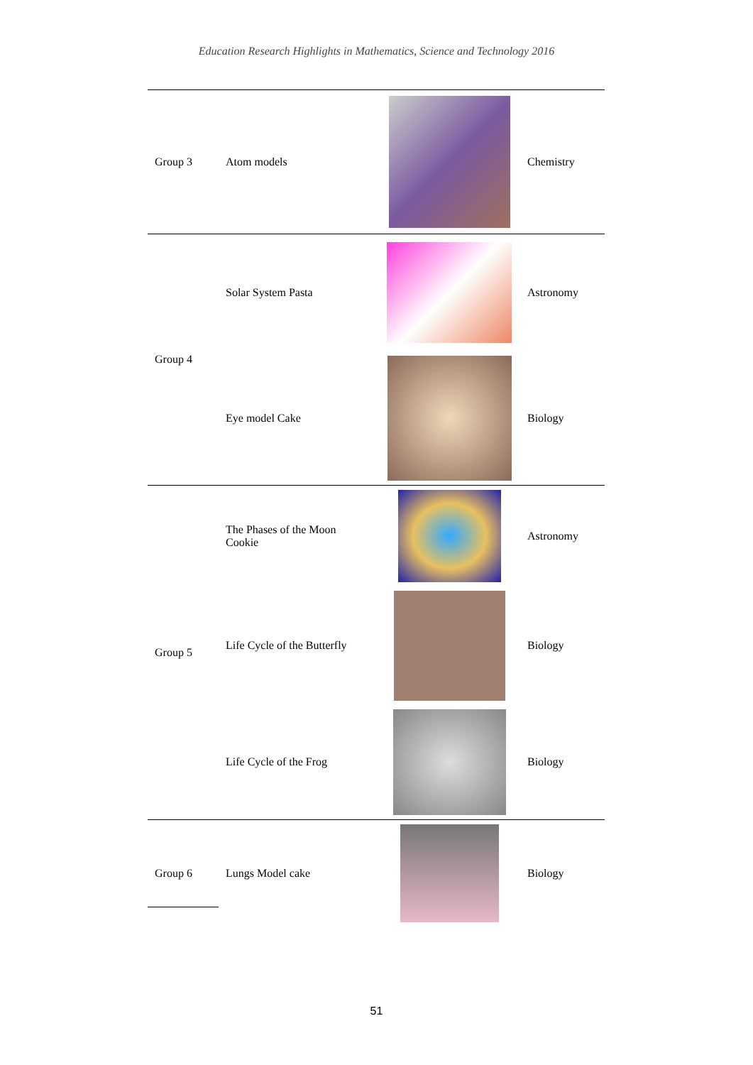Education Research Highlights in Mathematics, Science and Technology 2016
| Group 3 | Atom models | | Chemistry |
| Group 4 | Solar System Pasta | | Astronomy |
| | Eye model Cake | | Biology |
| Group 5 | The Phases of the Moon Cookie | | Astronomy |
| | Life Cycle of the Butterfly | | Biology |
| | Life Cycle of the Frog | | Biology |
| Group 6 | Lungs Model cake | | Biology |
51